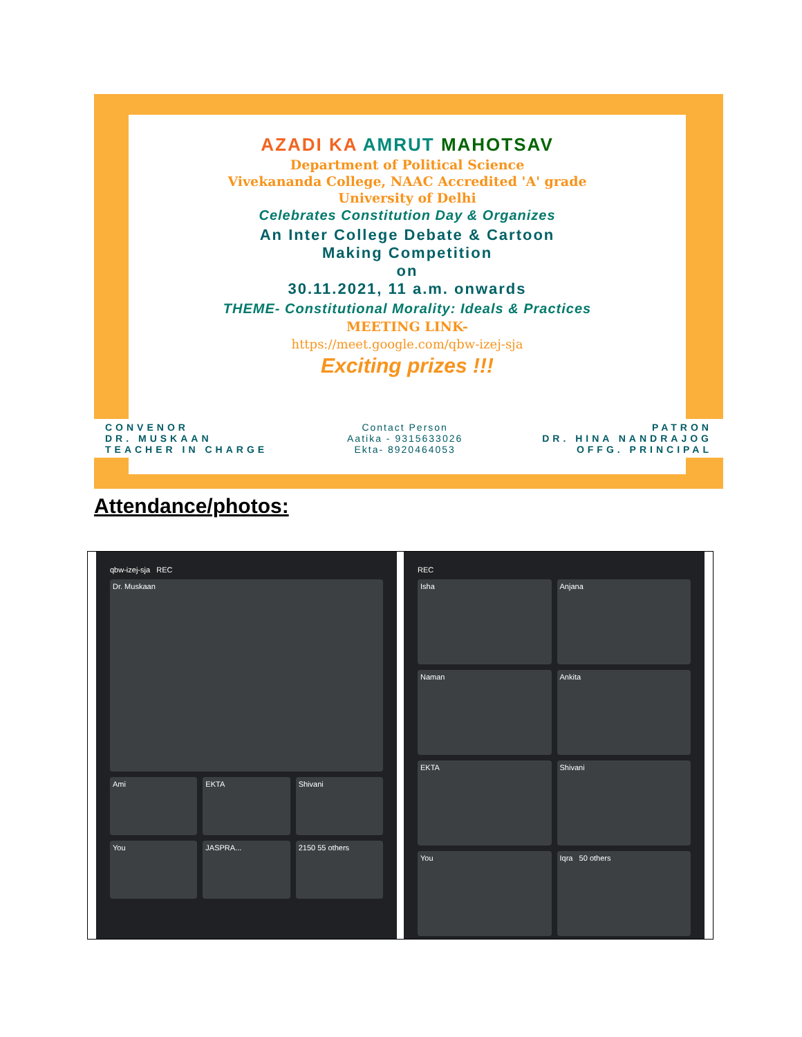AZADI KA AMRUT MAHOTSAV
Department of Political Science
Vivekananda College, NAAC Accredited 'A' grade
University of Delhi
Celebrates Constitution Day & Organizes
An Inter College Debate & Cartoon
Making Competition
on
30.11.2021, 11 a.m. onwards
THEME- Constitutional Morality: Ideals & Practices
MEETING LINK-
https://meet.google.com/qbw-izej-sja
Exciting prizes !!!
CONVENOR
DR. MUSKAAN
TEACHER IN CHARGE
Contact Person
Aatika - 9315633026
Ekta- 8920464053
PATRON
DR. HINA NANDRAJOG
OFFG. PRINCIPAL
Attendance/photos:
qbw-izej-sja REC
Dr. Muskaan
Ami
EKTA
Shivani
You
JASPRA...
2150 55 others
REC
Isha
Anjana
Naman
Ankita
EKTA
Shivani
You
Iqra 50 others